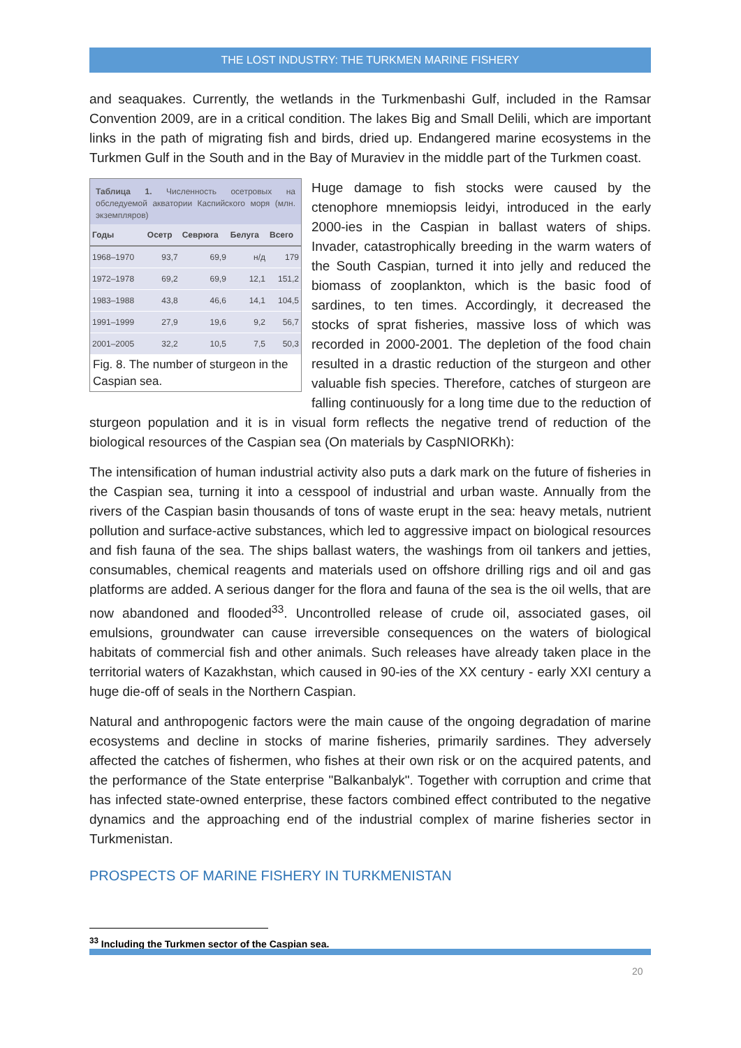THE LOST INDUSTRY: THE TURKMEN MARINE FISHERY
and seaquakes. Currently, the wetlands in the Turkmenbashi Gulf, included in the Ramsar Convention 2009, are in a critical condition. The lakes Big and Small Delili, which are important links in the path of migrating fish and birds, dried up. Endangered marine ecosystems in the Turkmen Gulf in the South and in the Bay of Muraviev in the middle part of the Turkmen coast.
Таблица 1. Численность осетровых на обследуемой акватории Каспийского моря (млн. экземпляров)
| Годы | Осетр | Севрюга | Белуга | Всего |
| --- | --- | --- | --- | --- |
| 1968–1970 | 93,7 | 69,9 | н/д | 179 |
| 1972–1978 | 69,2 | 69,9 | 12,1 | 151,2 |
| 1983–1988 | 43,8 | 46,6 | 14,1 | 104,5 |
| 1991–1999 | 27,9 | 19,6 | 9,2 | 56,7 |
| 2001–2005 | 32,2 | 10,5 | 7,5 | 50,3 |
Fig. 8. The number of sturgeon in the Caspian sea.
Huge damage to fish stocks were caused by the ctenophore mnemiopsis leidyi, introduced in the early 2000-ies in the Caspian in ballast waters of ships. Invader, catastrophically breeding in the warm waters of the South Caspian, turned it into jelly and reduced the biomass of zooplankton, which is the basic food of sardines, to ten times. Accordingly, it decreased the stocks of sprat fisheries, massive loss of which was recorded in 2000-2001. The depletion of the food chain resulted in a drastic reduction of the sturgeon and other valuable fish species. Therefore, catches of sturgeon are falling continuously for a long time due to the reduction of sturgeon population and it is in visual form reflects the negative trend of reduction of the biological resources of the Caspian sea (On materials by CaspNIORKh):
The intensification of human industrial activity also puts a dark mark on the future of fisheries in the Caspian sea, turning it into a cesspool of industrial and urban waste. Annually from the rivers of the Caspian basin thousands of tons of waste erupt in the sea: heavy metals, nutrient pollution and surface-active substances, which led to aggressive impact on biological resources and fish fauna of the sea. The ships ballast waters, the washings from oil tankers and jetties, consumables, chemical reagents and materials used on offshore drilling rigs and oil and gas platforms are added. A serious danger for the flora and fauna of the sea is the oil wells, that are now abandoned and flooded<sup>33</sup>. Uncontrolled release of crude oil, associated gases, oil emulsions, groundwater can cause irreversible consequences on the waters of biological habitats of commercial fish and other animals. Such releases have already taken place in the territorial waters of Kazakhstan, which caused in 90-ies of the XX century - early XXI century a huge die-off of seals in the Northern Caspian.
Natural and anthropogenic factors were the main cause of the ongoing degradation of marine ecosystems and decline in stocks of marine fisheries, primarily sardines. They adversely affected the catches of fishermen, who fishes at their own risk or on the acquired patents, and the performance of the State enterprise "Balkanbalyk". Together with corruption and crime that has infected state-owned enterprise, these factors combined effect contributed to the negative dynamics and the approaching end of the industrial complex of marine fisheries sector in Turkmenistan.
PROSPECTS OF MARINE FISHERY IN TURKMENISTAN
<sup>33</sup> Including the Turkmen sector of the Caspian sea.
20